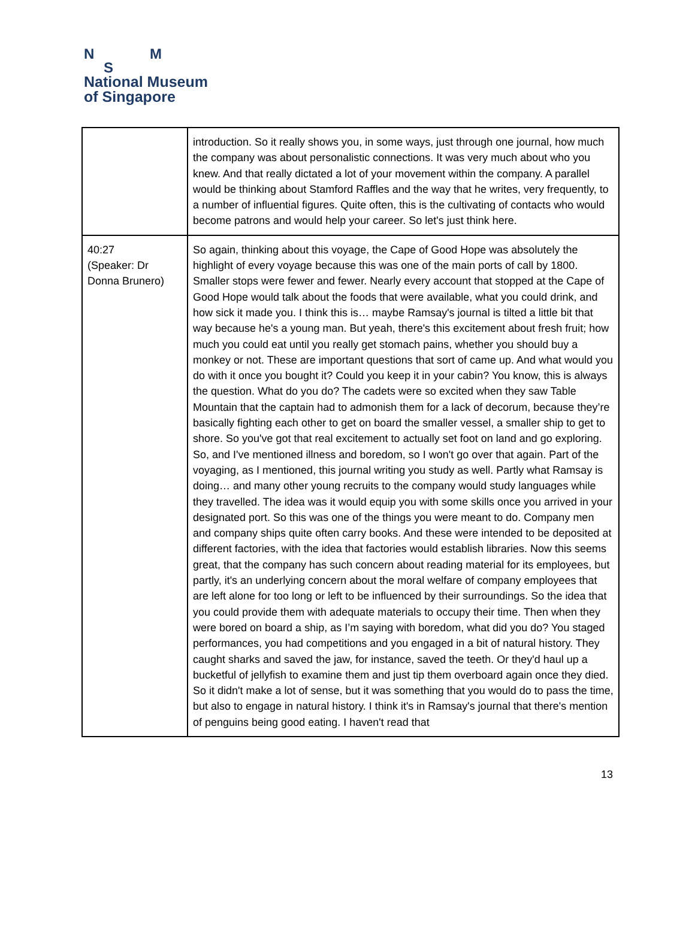N M
S
National Museum
of Singapore
| | introduction. So it really shows you, in some ways, just through one journal, how much the company was about personalistic connections. It was very much about who you knew. And that really dictated a lot of your movement within the company. A parallel would be thinking about Stamford Raffles and the way that he writes, very frequently, to a number of influential figures. Quite often, this is the cultivating of contacts who would become patrons and would help your career. So let's just think here. |
| 40:27 (Speaker: Dr Donna Brunero) | So again, thinking about this voyage, the Cape of Good Hope was absolutely the highlight of every voyage because this was one of the main ports of call by 1800. Smaller stops were fewer and fewer. Nearly every account that stopped at the Cape of Good Hope would talk about the foods that were available, what you could drink, and how sick it made you. I think this is… maybe Ramsay's journal is tilted a little bit that way because he's a young man. But yeah, there's this excitement about fresh fruit; how much you could eat until you really get stomach pains, whether you should buy a monkey or not. These are important questions that sort of came up. And what would you do with it once you bought it? Could you keep it in your cabin? You know, this is always the question. What do you do? The cadets were so excited when they saw Table Mountain that the captain had to admonish them for a lack of decorum, because they’re basically fighting each other to get on board the smaller vessel, a smaller ship to get to shore. So you've got that real excitement to actually set foot on land and go exploring. So, and I've mentioned illness and boredom, so I won't go over that again. Part of the voyaging, as I mentioned, this journal writing you study as well. Partly what Ramsay is doing… and many other young recruits to the company would study languages while they travelled. The idea was it would equip you with some skills once you arrived in your designated port. So this was one of the things you were meant to do. Company men and company ships quite often carry books. And these were intended to be deposited at different factories, with the idea that factories would establish libraries. Now this seems great, that the company has such concern about reading material for its employees, but partly, it's an underlying concern about the moral welfare of company employees that are left alone for too long or left to be influenced by their surroundings. So the idea that you could provide them with adequate materials to occupy their time. Then when they were bored on board a ship, as I’m saying with boredom, what did you do? You staged performances, you had competitions and you engaged in a bit of natural history. They caught sharks and saved the jaw, for instance, saved the teeth. Or they'd haul up a bucketful of jellyfish to examine them and just tip them overboard again once they died. So it didn't make a lot of sense, but it was something that you would do to pass the time, but also to engage in natural history. I think it's in Ramsay's journal that there's mention of penguins being good eating. I haven't read that |
13